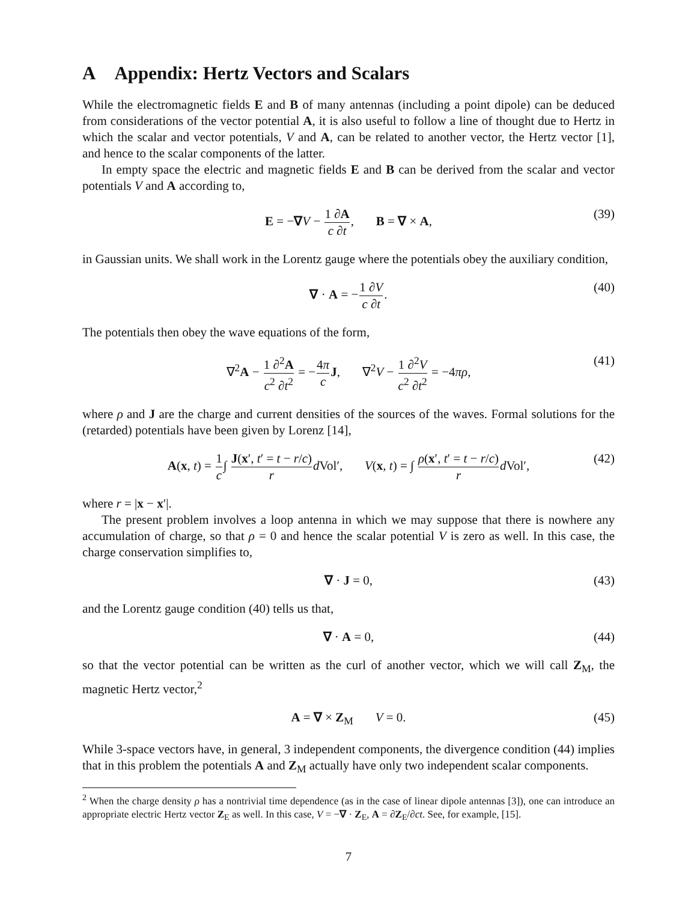A Appendix: Hertz Vectors and Scalars
While the electromagnetic fields E and B of many antennas (including a point dipole) can be deduced from considerations of the vector potential A, it is also useful to follow a line of thought due to Hertz in which the scalar and vector potentials, V and A, can be related to another vector, the Hertz vector [1], and hence to the scalar components of the latter.
In empty space the electric and magnetic fields E and B can be derived from the scalar and vector potentials V and A according to,
E = −∇V − 1 ∂A c ∂t, B = ∇ × A, (39)
in Gaussian units. We shall work in the Lorentz gauge where the potentials obey the auxiliary condition,
∇ · A = −1 ∂V c ∂t. (40)
The potentials then obey the wave equations of the form,
∇<sup>2</sup>A − 1 ∂<sup>2</sup>A c<sup>2</sup> ∂t<sup>2</sup> = −4π c J, ∇<sup>2</sup>V − 1 ∂<sup>2</sup>V c<sup>2</sup> ∂t<sup>2</sup> = −4πρ, (41)
where ρ and J are the charge and current densities of the sources of the waves. Formal solutions for the (retarded) potentials have been given by Lorenz [14],
A(x, t) = 1 c∫ J(x′, t′ = t − r/c) r d Vol′, V(x, t) = ∫ ρ(x′, t′ = t − r/c) r d Vol′, (42)
where r = |x − x′|.
The present problem involves a loop antenna in which we may suppose that there is nowhere any accumulation of charge, so that ρ = 0 and hence the scalar potential V is zero as well. In this case, the charge conservation simplifies to,
∇ · J = 0, (43)
and the Lorentz gauge condition (40) tells us that,
∇ · A = 0, (44)
so that the vector potential can be written as the curl of another vector, which we will call Z<sub>M</sub>, the magnetic Hertz vector,<sup>2</sup>
A = ∇ × Z<sub>M</sub> V = 0. (45)
While 3-space vectors have, in general, 3 independent components, the divergence condition (44) implies that in this problem the potentials A and Z<sub>M</sub> actually have only two independent scalar components.
<sup>2</sup> When the charge density ρ has a nontrivial time dependence (as in the case of linear dipole antennas [3]), one can introduce an appropriate electric Hertz vector Z<sub>E</sub> as well. In this case, V = −∇ · Z<sub>E</sub>, A = ∂Z<sub>E</sub>/∂ct. See, for example, [15].
7